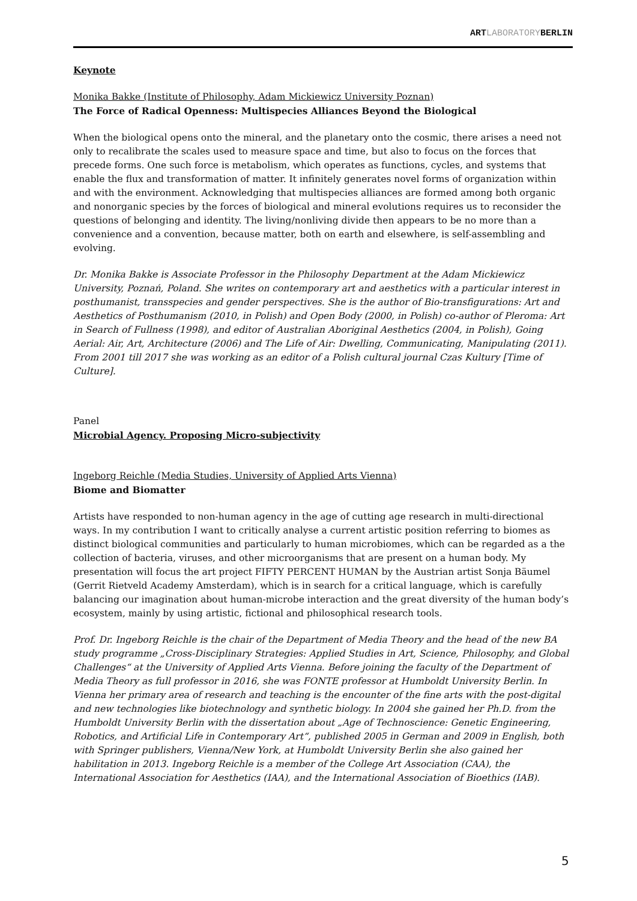ARTLABORATORYBERLIN
Keynote
Monika Bakke (Institute of Philosophy, Adam Mickiewicz University Poznan)
The Force of Radical Openness: Multispecies Alliances Beyond the Biological
When the biological opens onto the mineral, and the planetary onto the cosmic, there arises a need not only to recalibrate the scales used to measure space and time, but also to focus on the forces that precede forms. One such force is metabolism, which operates as functions, cycles, and systems that enable the flux and transformation of matter. It infinitely generates novel forms of organization within and with the environment. Acknowledging that multispecies alliances are formed among both organic and nonorganic species by the forces of biological and mineral evolutions requires us to reconsider the questions of belonging and identity. The living/nonliving divide then appears to be no more than a convenience and a convention, because matter, both on earth and elsewhere, is self-assembling and evolving.
Dr. Monika Bakke is Associate Professor in the Philosophy Department at the Adam Mickiewicz University, Poznań, Poland. She writes on contemporary art and aesthetics with a particular interest in posthumanist, transspecies and gender perspectives. She is the author of Bio-transfigurations: Art and Aesthetics of Posthumanism (2010, in Polish) and Open Body (2000, in Polish) co-author of Pleroma: Art in Search of Fullness (1998), and editor of Australian Aboriginal Aesthetics (2004, in Polish), Going Aerial: Air, Art, Architecture (2006) and The Life of Air: Dwelling, Communicating, Manipulating (2011). From 2001 till 2017 she was working as an editor of a Polish cultural journal Czas Kultury [Time of Culture].
Panel
Microbial Agency. Proposing Micro-subjectivity
Ingeborg Reichle (Media Studies, University of Applied Arts Vienna)
Biome and Biomatter
Artists have responded to non-human agency in the age of cutting age research in multi-directional ways. In my contribution I want to critically analyse a current artistic position referring to biomes as distinct biological communities and particularly to human microbiomes, which can be regarded as a the collection of bacteria, viruses, and other microorganisms that are present on a human body. My presentation will focus the art project FIFTY PERCENT HUMAN by the Austrian artist Sonja Bäumel (Gerrit Rietveld Academy Amsterdam), which is in search for a critical language, which is carefully balancing our imagination about human-microbe interaction and the great diversity of the human body’s ecosystem, mainly by using artistic, fictional and philosophical research tools.
Prof. Dr. Ingeborg Reichle is the chair of the Department of Media Theory and the head of the new BA study programme „Cross-Disciplinary Strategies: Applied Studies in Art, Science, Philosophy, and Global Challenges“ at the University of Applied Arts Vienna. Before joining the faculty of the Department of Media Theory as full professor in 2016, she was FONTE professor at Humboldt University Berlin. In Vienna her primary area of research and teaching is the encounter of the fine arts with the post-digital and new technologies like biotechnology and synthetic biology. In 2004 she gained her Ph.D. from the Humboldt University Berlin with the dissertation about „Age of Technoscience: Genetic Engineering, Robotics, and Artificial Life in Contemporary Art“, published 2005 in German and 2009 in English, both with Springer publishers, Vienna/New York, at Humboldt University Berlin she also gained her habilitation in 2013. Ingeborg Reichle is a member of the College Art Association (CAA), the International Association for Aesthetics (IAA), and the International Association of Bioethics (IAB).
5